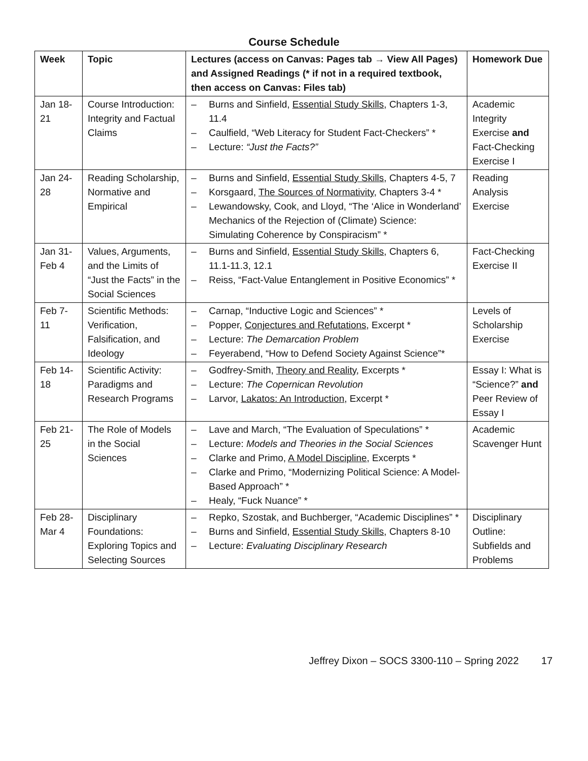Course Schedule
| Week | Topic | Lectures (access on Canvas: Pages tab → View All Pages) and Assigned Readings (* if not in a required textbook, then access on Canvas: Files tab) | Homework Due |
| --- | --- | --- | --- |
| Jan 18-21 | Course Introduction: Integrity and Factual Claims | – Burns and Sinfield, Essential Study Skills , Chapters 1-3, 11.4 – Caulfield, “Web Literacy for Student Fact-Checkers” * – Lecture: “Just the Facts?” | Academic Integrity Exercise and Fact-Checking Exercise I |
| Jan 24-28 | Reading Scholarship, Normative and Empirical | – Burns and Sinfield, Essential Study Skills , Chapters 4-5, 7 – Korsgaard, The Sources of Normativity , Chapters 3-4 * – Lewandowsky, Cook, and Lloyd, “The ‘Alice in Wonderland’ Mechanics of the Rejection of (Climate) Science: Simulating Coherence by Conspiracism” * | Reading Analysis Exercise |
| Jan 31-Feb 4 | Values, Arguments, and the Limits of “Just the Facts” in the Social Sciences | – Burns and Sinfield, Essential Study Skills , Chapters 6, 11.1-11.3, 12.1 – Reiss, “Fact-Value Entanglement in Positive Economics” * | Fact-Checking Exercise II |
| Feb 7-11 | Scientific Methods: Verification, Falsification, and Ideology | – Carnap, “Inductive Logic and Sciences” * – Popper, Conjectures and Refutations , Excerpt * – Lecture: The Demarcation Problem – Feyerabend, “How to Defend Society Against Science”* | Levels of Scholarship Exercise |
| Feb 14-18 | Scientific Activity: Paradigms and Research Programs | – Godfrey-Smith, Theory and Reality , Excerpts * – Lecture: The Copernican Revolution – Larvor, Lakatos: An Introduction , Excerpt * | Essay I: What is “Science?” and Peer Review of Essay I |
| Feb 21-25 | The Role of Models in the Social Sciences | – Lave and March, “The Evaluation of Speculations” * – Lecture: Models and Theories in the Social Sciences – Clarke and Primo, A Model Discipline , Excerpts * – Clarke and Primo, “Modernizing Political Science: A Model-Based Approach” * – Healy, “Fuck Nuance” * | Academic Scavenger Hunt |
| Feb 28-Mar 4 | Disciplinary Foundations: Exploring Topics and Selecting Sources | – Repko, Szostak, and Buchberger, “Academic Disciplines” * – Burns and Sinfield, Essential Study Skills , Chapters 8-10 – Lecture: Evaluating Disciplinary Research | Disciplinary Outline: Subfields and Problems |
Jeffrey Dixon – SOCS 3300-110 – Spring 2022 17